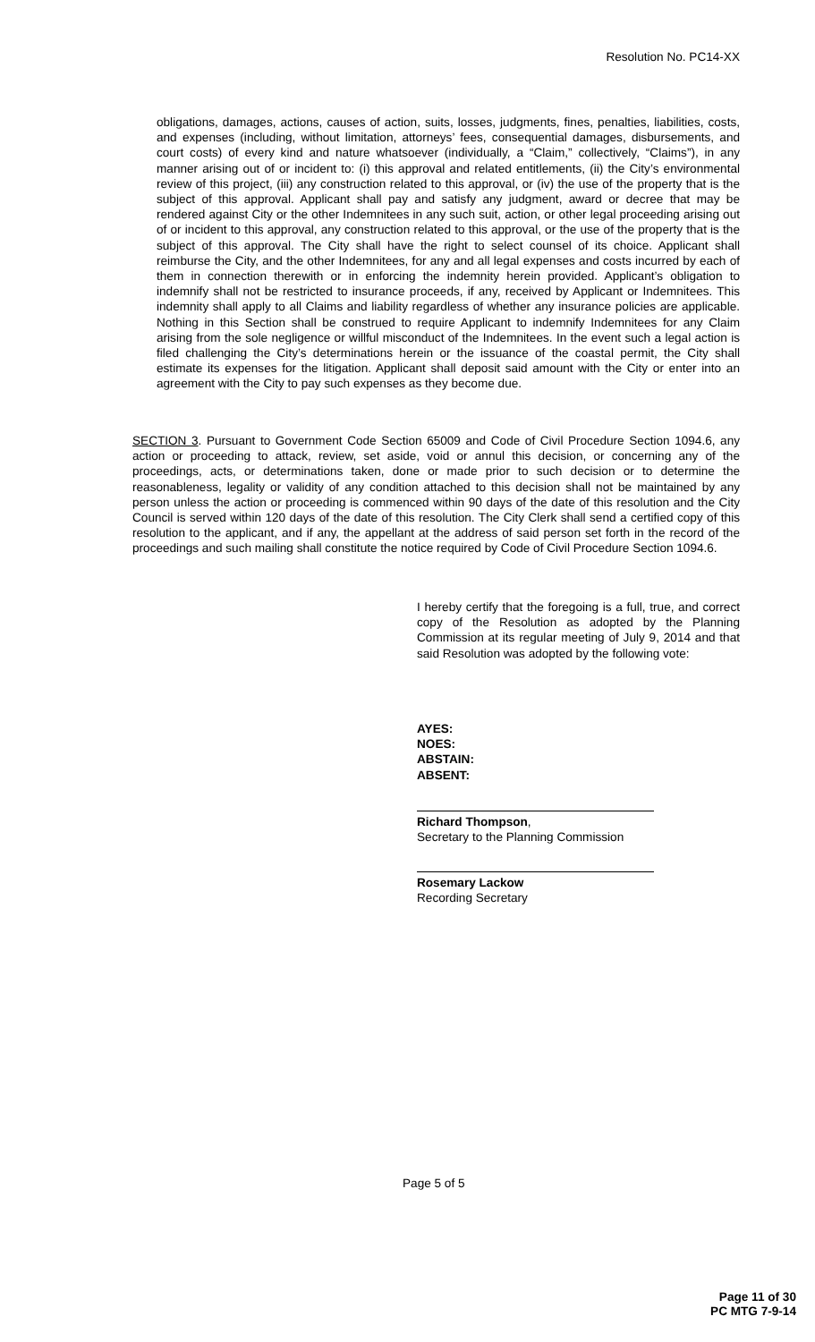Resolution No. PC14-XX
obligations, damages, actions, causes of action, suits, losses, judgments, fines, penalties, liabilities, costs, and expenses (including, without limitation, attorneys’ fees, consequential damages, disbursements, and court costs) of every kind and nature whatsoever (individually, a “Claim,” collectively, “Claims”), in any manner arising out of or incident to: (i) this approval and related entitlements, (ii) the City’s environmental review of this project, (iii) any construction related to this approval, or (iv) the use of the property that is the subject of this approval. Applicant shall pay and satisfy any judgment, award or decree that may be rendered against City or the other Indemnitees in any such suit, action, or other legal proceeding arising out of or incident to this approval, any construction related to this approval, or the use of the property that is the subject of this approval. The City shall have the right to select counsel of its choice. Applicant shall reimburse the City, and the other Indemnitees, for any and all legal expenses and costs incurred by each of them in connection therewith or in enforcing the indemnity herein provided. Applicant’s obligation to indemnify shall not be restricted to insurance proceeds, if any, received by Applicant or Indemnitees. This indemnity shall apply to all Claims and liability regardless of whether any insurance policies are applicable. Nothing in this Section shall be construed to require Applicant to indemnify Indemnitees for any Claim arising from the sole negligence or willful misconduct of the Indemnitees. In the event such a legal action is filed challenging the City’s determinations herein or the issuance of the coastal permit, the City shall estimate its expenses for the litigation. Applicant shall deposit said amount with the City or enter into an agreement with the City to pay such expenses as they become due.
SECTION 3. Pursuant to Government Code Section 65009 and Code of Civil Procedure Section 1094.6, any action or proceeding to attack, review, set aside, void or annul this decision, or concerning any of the proceedings, acts, or determinations taken, done or made prior to such decision or to determine the reasonableness, legality or validity of any condition attached to this decision shall not be maintained by any person unless the action or proceeding is commenced within 90 days of the date of this resolution and the City Council is served within 120 days of the date of this resolution. The City Clerk shall send a certified copy of this resolution to the applicant, and if any, the appellant at the address of said person set forth in the record of the proceedings and such mailing shall constitute the notice required by Code of Civil Procedure Section 1094.6.
I hereby certify that the foregoing is a full, true, and correct copy of the Resolution as adopted by the Planning Commission at its regular meeting of July 9, 2014 and that said Resolution was adopted by the following vote:
AYES:
NOES:
ABSTAIN:
ABSENT:
Richard Thompson,
Secretary to the Planning Commission
Rosemary Lackow
Recording Secretary
Page 5 of 5
Page 11 of 30
PC MTG 7-9-14